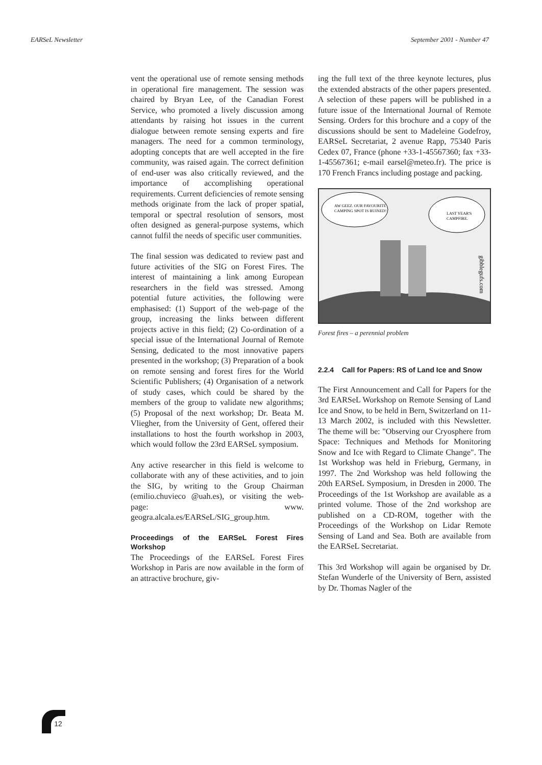EARSeL Newsletter September 2001 - Number 47
vent the operational use of remote sensing methods in operational fire management. The session was chaired by Bryan Lee, of the Canadian Forest Service, who promoted a lively discussion among attendants by raising hot issues in the current dialogue between remote sensing experts and fire managers. The need for a common terminology, adopting concepts that are well accepted in the fire community, was raised again. The correct definition of end-user was also critically reviewed, and the importance of accomplishing operational requirements. Current deficiencies of remote sensing methods originate from the lack of proper spatial, temporal or spectral resolution of sensors, most often designed as general-purpose systems, which cannot fulfil the needs of specific user communities.
The final session was dedicated to review past and future activities of the SIG on Forest Fires. The interest of maintaining a link among European researchers in the field was stressed. Among potential future activities, the following were emphasised: (1) Support of the web-page of the group, increasing the links between different projects active in this field; (2) Co-ordination of a special issue of the International Journal of Remote Sensing, dedicated to the most innovative papers presented in the workshop; (3) Preparation of a book on remote sensing and forest fires for the World Scientific Publishers; (4) Organisation of a network of study cases, which could be shared by the members of the group to validate new algorithms; (5) Proposal of the next workshop; Dr. Beata M. Vliegher, from the University of Gent, offered their installations to host the fourth workshop in 2003, which would follow the 23rd EARSeL symposium.
Any active researcher in this field is welcome to collaborate with any of these activities, and to join the SIG, by writing to the Group Chairman (emilio.chuvieco @uah.es), or visiting the web-page: www. geogra.alcala.es/EARSeL/SIG_group.htm.
Proceedings of the EARSeL Forest Fires Workshop
The Proceedings of the EARSeL Forest Fires Workshop in Paris are now available in the form of an attractive brochure, giv-
ing the full text of the three keynote lectures, plus the extended abstracts of the other papers presented. A selection of these papers will be published in a future issue of the International Journal of Remote Sensing. Orders for this brochure and a copy of the discussions should be sent to Madeleine Godefroy, EARSeL Secretariat, 2 avenue Rapp, 75340 Paris Cedex 07, France (phone +33-1-45567360; fax +33-1-45567361; e-mail earsel@meteo.fr). The price is 170 French Francs including postage and packing.
AW GEEZ. OUR FAVOURITE
CAMPING SPOT IS RUINED!
LAST YEAR'S
CAMPFIRE.
gibblegufs.com
Forest fires – a perennial problem
2.2.4 Call for Papers: RS of Land Ice and Snow
The First Announcement and Call for Papers for the 3rd EARSeL Workshop on Remote Sensing of Land Ice and Snow, to be held in Bern, Switzerland on 11-13 March 2002, is included with this Newsletter. The theme will be: "Observing our Cryosphere from Space: Techniques and Methods for Monitoring Snow and Ice with Regard to Climate Change". The 1st Workshop was held in Frieburg, Germany, in 1997. The 2nd Workshop was held following the 20th EARSeL Symposium, in Dresden in 2000. The Proceedings of the 1st Workshop are available as a printed volume. Those of the 2nd workshop are published on a CD-ROM, together with the Proceedings of the Workshop on Lidar Remote Sensing of Land and Sea. Both are available from the EARSeL Secretariat.
This 3rd Workshop will again be organised by Dr. Stefan Wunderle of the University of Bern, assisted by Dr. Thomas Nagler of the
12